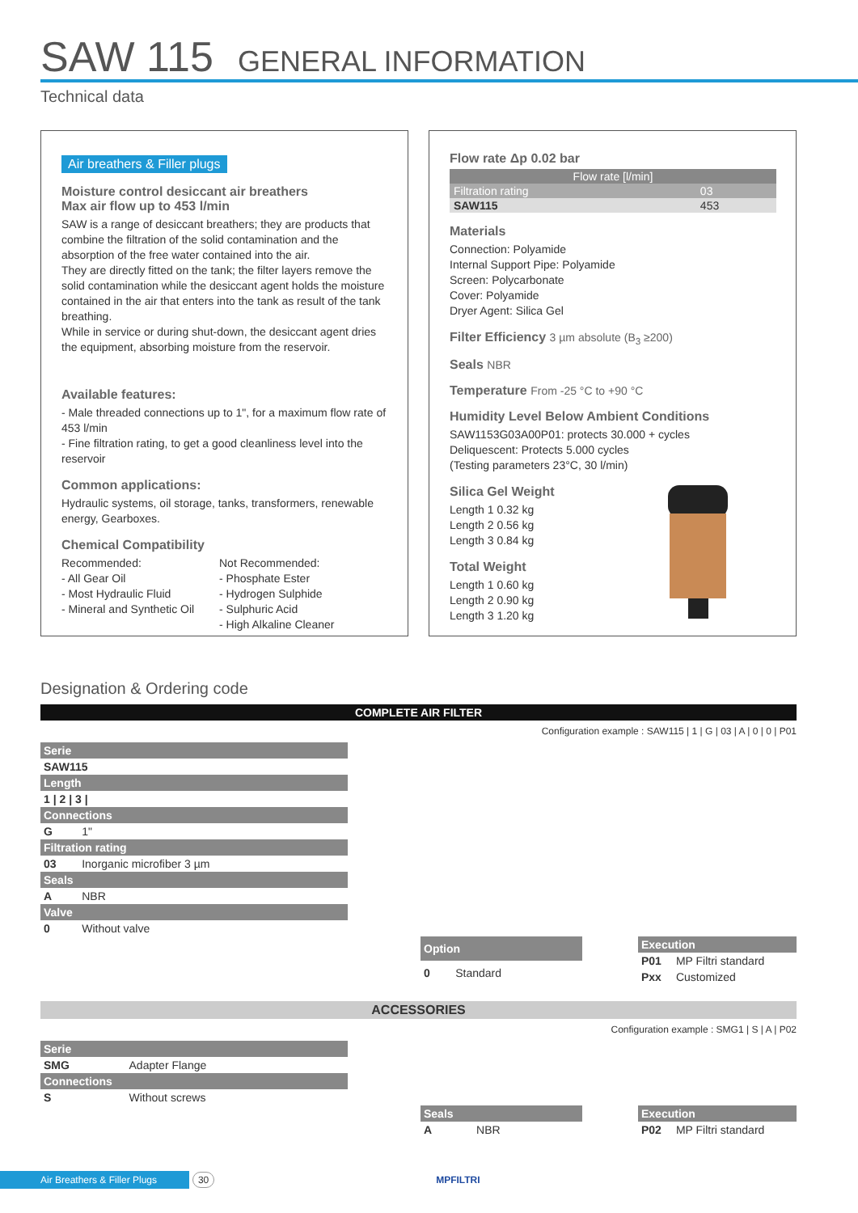SAW 115 GENERAL INFORMATION
Technical data
Air breathers & Filler plugs
Moisture control desiccant air breathers
Max air flow up to 453 l/min
SAW is a range of desiccant breathers; they are products that combine the filtration of the solid contamination and the absorption of the free water contained into the air.
They are directly fitted on the tank; the filter layers remove the solid contamination while the desiccant agent holds the moisture contained in the air that enters into the tank as result of the tank breathing.
While in service or during shut-down, the desiccant agent dries the equipment, absorbing moisture from the reservoir.
Available features:
- Male threaded connections up to 1", for a maximum flow rate of 453 l/min
- Fine filtration rating, to get a good cleanliness level into the reservoir
Common applications:
Hydraulic systems, oil storage, tanks, transformers, renewable energy, Gearboxes.
Chemical Compatibility
Recommended:
- All Gear Oil
- Most Hydraulic Fluid
- Mineral and Synthetic Oil
Not Recommended:
- Phosphate Ester
- Hydrogen Sulphide
- Sulphuric Acid
- High Alkaline Cleaner
Flow rate Δp 0.02 bar
| Flow rate [l/min] | |
| --- | --- |
| Filtration rating | 03 |
| SAW115 | 453 |
Materials
Connection: Polyamide
Internal Support Pipe: Polyamide
Screen: Polycarbonate
Cover: Polyamide
Dryer Agent: Silica Gel
Filter Efficiency 3 µm absolute (B<sub>3</sub> ≥200)
Seals NBR
Temperature From -25 °C to +90 °C
Humidity Level Below Ambient Conditions
SAW1153G03A00P01: protects 30.000 + cycles
Deliquescent: Protects 5.000 cycles
(Testing parameters 23°C, 30 l/min)
Silica Gel Weight
Length 1 0.32 kg
Length 2 0.56 kg
Length 3 0.84 kg
Total Weight
Length 1 0.60 kg
Length 2 0.90 kg
Length 3 1.20 kg
Designation & Ordering code
COMPLETE AIR FILTER
Configuration example : SAW115 | 1 | G | 03 | A | 0 | 0 | P01
| Serie | |
| SAW115 | |
| Length | |
| 1 / 2 / 3 / | |
| Connections | |
| G | 1" |
| Filtration rating | |
| 03 | Inorganic microfiber 3 µm |
| Seals | |
| A | NBR |
| Valve | |
| 0 | Without valve |
| Option | |
| 0 | Standard |
| Execution | |
| P01 | MP Filtri standard |
| Pxx | Customized |
ACCESSORIES
Configuration example : SMG1 | S | A | P02
| Serie | |
| SMG | Adapter Flange |
| Connections | |
| S | Without screws |
| Seals | |
| A | NBR |
| Execution | |
| P02 | MP Filtri standard |
Air Breathers & Filler Plugs 30 MPFILTRI